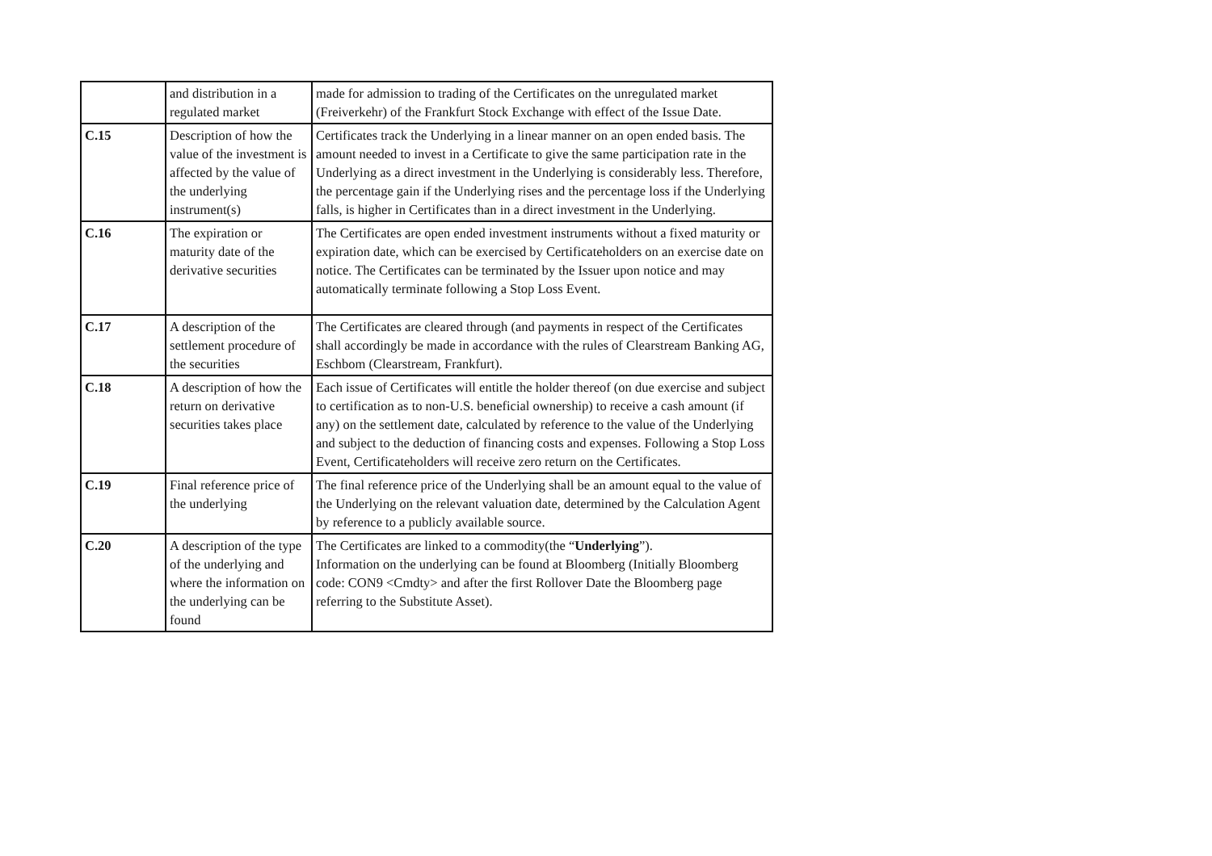| | and distribution in a regulated market | made for admission to trading of the Certificates on the unregulated market (Freiverkehr) of the Frankfurt Stock Exchange with effect of the Issue Date. |
| C.15 | Description of how the value of the investment is affected by the value of the underlying instrument(s) | Certificates track the Underlying in a linear manner on an open ended basis. The amount needed to invest in a Certificate to give the same participation rate in the Underlying as a direct investment in the Underlying is considerably less. Therefore, the percentage gain if the Underlying rises and the percentage loss if the Underlying falls, is higher in Certificates than in a direct investment in the Underlying. |
| C.16 | The expiration or maturity date of the derivative securities | The Certificates are open ended investment instruments without a fixed maturity or expiration date, which can be exercised by Certificateholders on an exercise date on notice. The Certificates can be terminated by the Issuer upon notice and may automatically terminate following a Stop Loss Event. |
| C.17 | A description of the settlement procedure of the securities | The Certificates are cleared through (and payments in respect of the Certificates shall accordingly be made in accordance with the rules of Clearstream Banking AG, Eschbom (Clearstream, Frankfurt). |
| C.18 | A description of how the return on derivative securities takes place | Each issue of Certificates will entitle the holder thereof (on due exercise and subject to certification as to non-U.S. beneficial ownership) to receive a cash amount (if any) on the settlement date, calculated by reference to the value of the Underlying and subject to the deduction of financing costs and expenses. Following a Stop Loss Event, Certificateholders will receive zero return on the Certificates. |
| C.19 | Final reference price of the underlying | The final reference price of the Underlying shall be an amount equal to the value of the Underlying on the relevant valuation date, determined by the Calculation Agent by reference to a publicly available source. |
| C.20 | A description of the type of the underlying and where the information on the underlying can be found | The Certificates are linked to a commodity(the “ Underlying ”). Information on the underlying can be found at Bloomberg (Initially Bloomberg code: CON9 <Cmdty> and after the first Rollover Date the Bloomberg page referring to the Substitute Asset). |